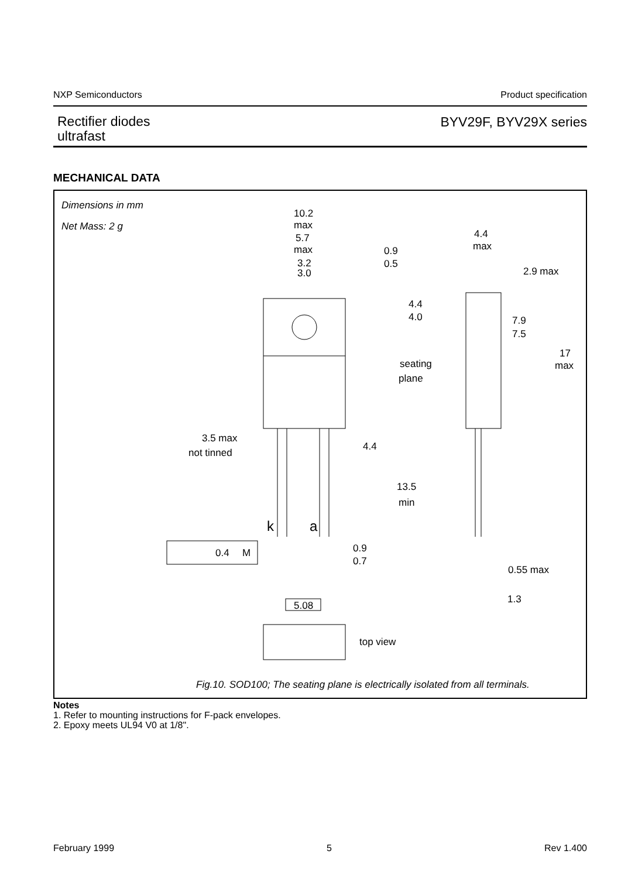NXP Semiconductors Product specification
Rectifier diodes
ultrafast
BYV29F, BYV29X series
MECHANICAL DATA
Dimensions in mm
Net Mass: 2 g
10.2
max
5.7
max
3.2
3.0
0.9
0.5
4.4
max
2.9 max
4.4
4.0
7.9
7.5
17
max
seating
plane
3.5 max
not tinned
4.4
13.5
min
k
a
0.4
M
0.9
0.7
0.55 max
1.3
5.08
top view
Fig.10. SOD100; The seating plane is electrically isolated from all terminals.
Notes
1. Refer to mounting instructions for F-pack envelopes.
2. Epoxy meets UL94 V0 at 1/8".
February 1999 5 Rev 1.400